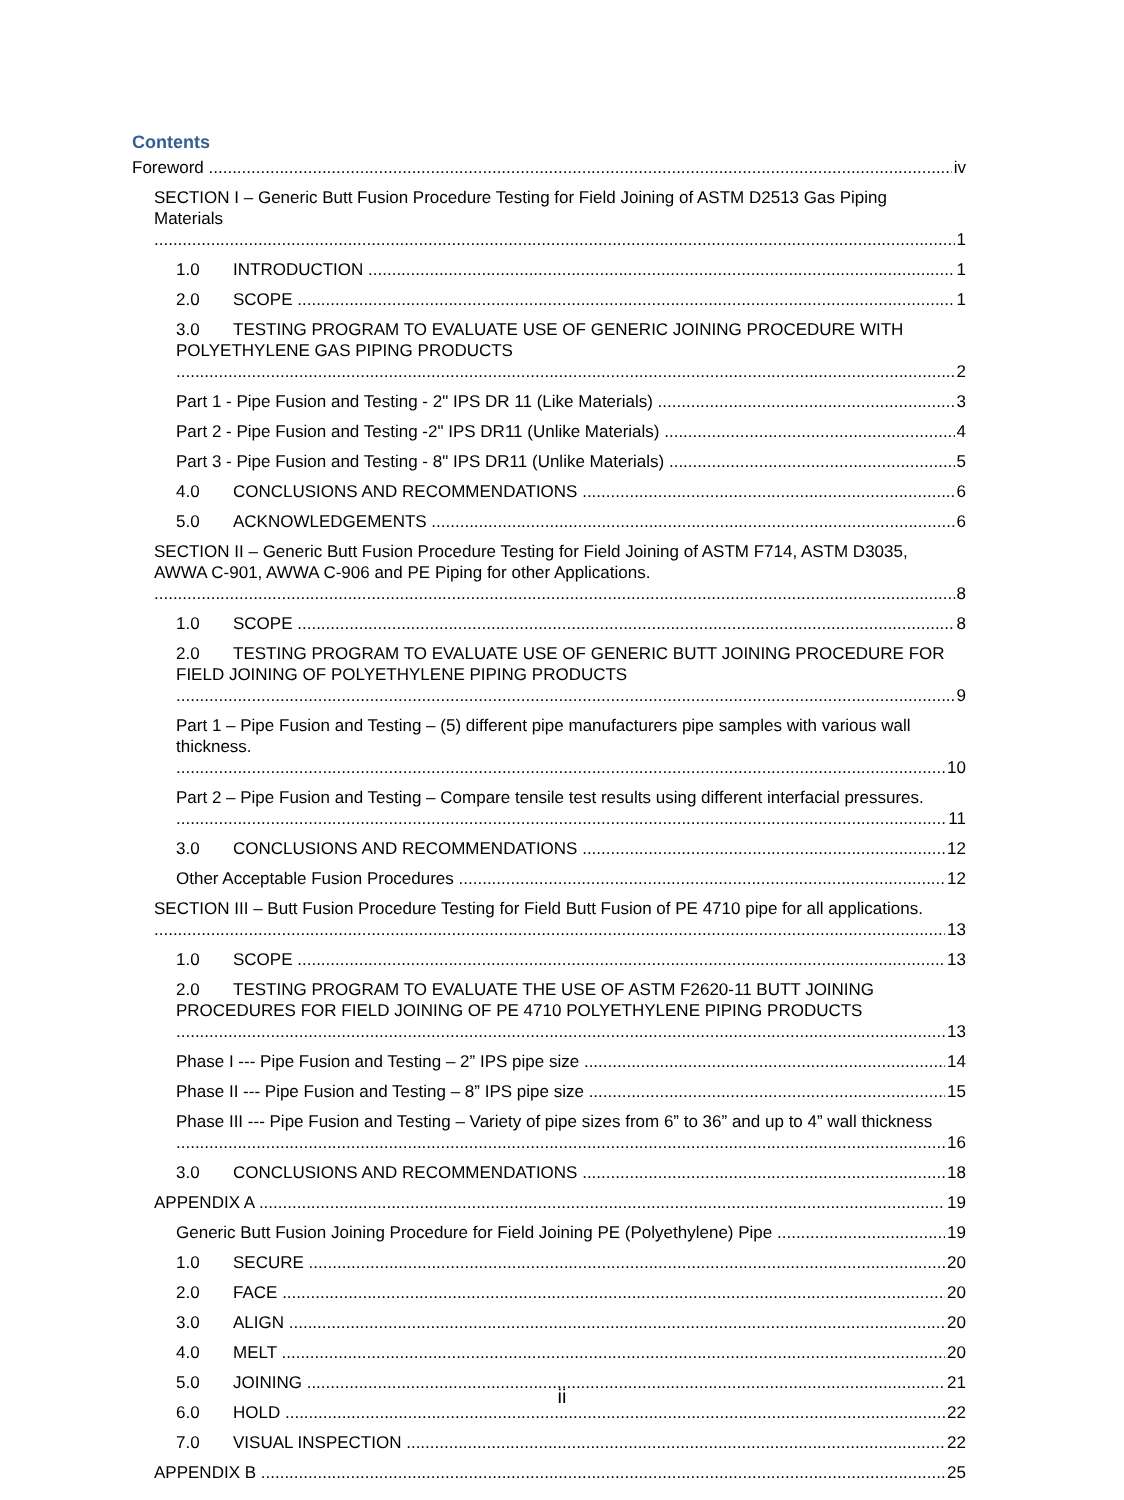Contents
Foreword iv
SECTION I – Generic Butt Fusion Procedure Testing for Field Joining of ASTM D2513 Gas Piping Materials 1
1.0 INTRODUCTION 1
2.0 SCOPE 1
3.0 TESTING PROGRAM TO EVALUATE USE OF GENERIC JOINING PROCEDURE WITH POLYETHYLENE GAS PIPING PRODUCTS 2
Part 1 - Pipe Fusion and Testing - 2" IPS DR 11 (Like Materials) 3
Part 2 - Pipe Fusion and Testing -2" IPS DR11 (Unlike Materials) 4
Part 3 - Pipe Fusion and Testing - 8" IPS DR11 (Unlike Materials) 5
4.0 CONCLUSIONS AND RECOMMENDATIONS 6
5.0 ACKNOWLEDGEMENTS 6
SECTION II – Generic Butt Fusion Procedure Testing for Field Joining of ASTM F714, ASTM D3035, AWWA C-901, AWWA C-906 and PE Piping for other Applications. 8
1.0 SCOPE 8
2.0 TESTING PROGRAM TO EVALUATE USE OF GENERIC BUTT JOINING PROCEDURE FOR FIELD JOINING OF POLYETHYLENE PIPING PRODUCTS 9
Part 1 – Pipe Fusion and Testing – (5) different pipe manufacturers pipe samples with various wall thickness. 10
Part 2 – Pipe Fusion and Testing – Compare tensile test results using different interfacial pressures. 11
3.0 CONCLUSIONS AND RECOMMENDATIONS 12
Other Acceptable Fusion Procedures 12
SECTION III – Butt Fusion Procedure Testing for Field Butt Fusion of PE 4710 pipe for all applications. 13
1.0 SCOPE 13
2.0 TESTING PROGRAM TO EVALUATE THE USE OF ASTM F2620-11 BUTT JOINING PROCEDURES FOR FIELD JOINING OF PE 4710 POLYETHYLENE PIPING PRODUCTS 13
Phase I --- Pipe Fusion and Testing – 2” IPS pipe size 14
Phase II --- Pipe Fusion and Testing – 8” IPS pipe size 15
Phase III --- Pipe Fusion and Testing – Variety of pipe sizes from 6” to 36” and up to 4” wall thickness 16
3.0 CONCLUSIONS AND RECOMMENDATIONS 18
APPENDIX A 19
Generic Butt Fusion Joining Procedure for Field Joining PE (Polyethylene) Pipe 19
1.0 SECURE 20
2.0 FACE 20
3.0 ALIGN 20
4.0 MELT 20
5.0 JOINING 21
6.0 HOLD 22
7.0 VISUAL INSPECTION 22
APPENDIX B 25
ii